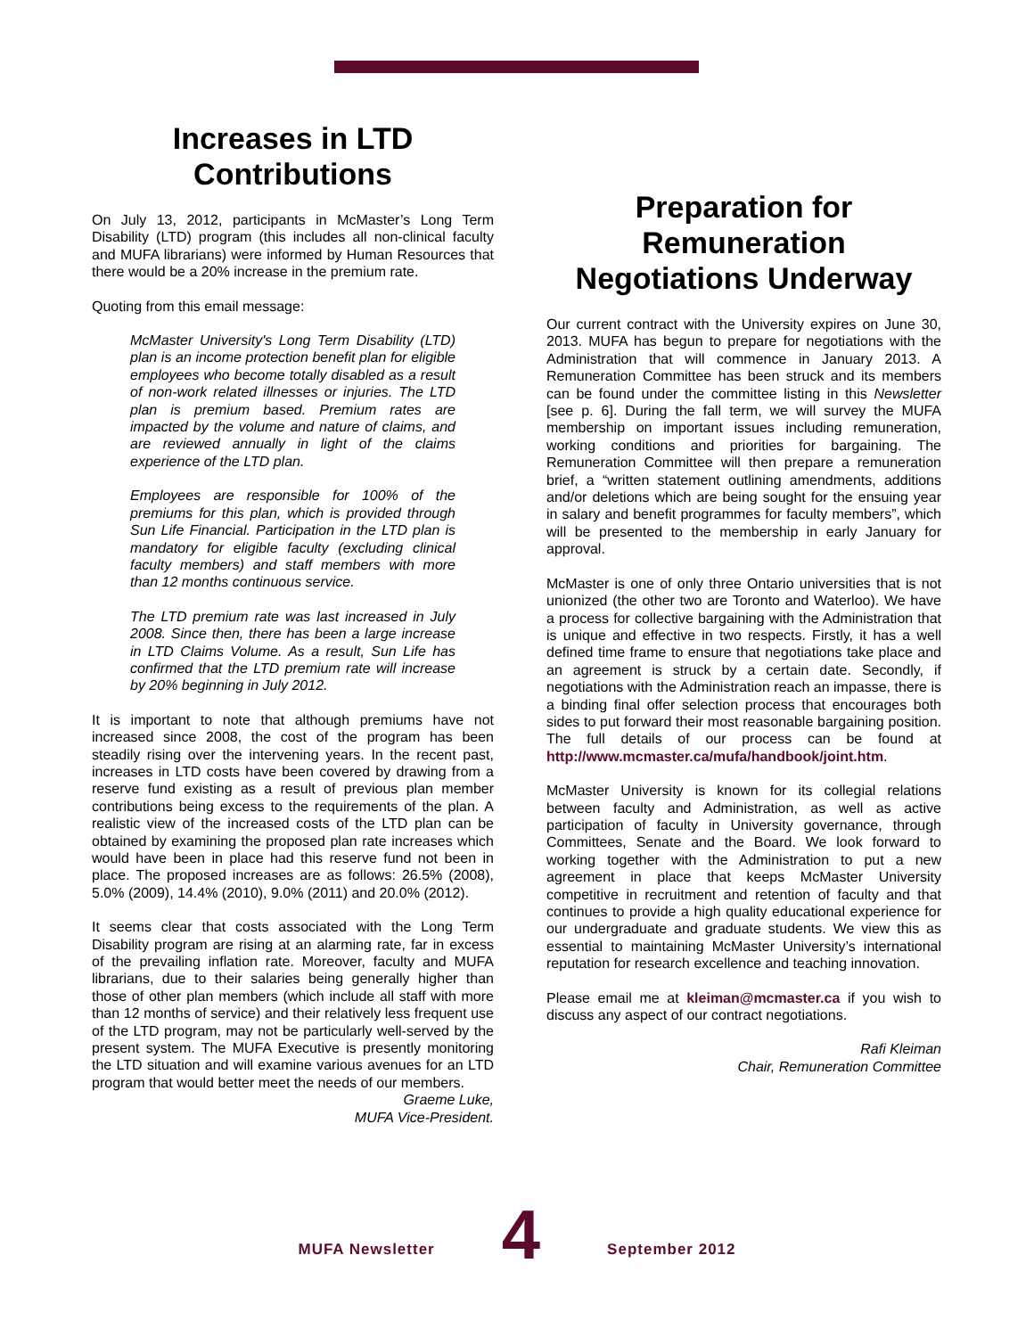Increases in LTD Contributions
On July 13, 2012, participants in McMaster’s Long Term Disability (LTD) program (this includes all non-clinical faculty and MUFA librarians) were informed by Human Resources that there would be a 20% increase in the premium rate.
Quoting from this email message:
McMaster University's Long Term Disability (LTD) plan is an income protection benefit plan for eligible employees who become totally disabled as a result of non-work related illnesses or injuries. The LTD plan is premium based. Premium rates are impacted by the volume and nature of claims, and are reviewed annually in light of the claims experience of the LTD plan.
Employees are responsible for 100% of the premiums for this plan, which is provided through Sun Life Financial. Participation in the LTD plan is mandatory for eligible faculty (excluding clinical faculty members) and staff members with more than 12 months continuous service.
The LTD premium rate was last increased in July 2008. Since then, there has been a large increase in LTD Claims Volume. As a result, Sun Life has confirmed that the LTD premium rate will increase by 20% beginning in July 2012.
It is important to note that although premiums have not increased since 2008, the cost of the program has been steadily rising over the intervening years. In the recent past, increases in LTD costs have been covered by drawing from a reserve fund existing as a result of previous plan member contributions being excess to the requirements of the plan. A realistic view of the increased costs of the LTD plan can be obtained by examining the proposed plan rate increases which would have been in place had this reserve fund not been in place. The proposed increases are as follows: 26.5% (2008), 5.0% (2009), 14.4% (2010), 9.0% (2011) and 20.0% (2012).
It seems clear that costs associated with the Long Term Disability program are rising at an alarming rate, far in excess of the prevailing inflation rate. Moreover, faculty and MUFA librarians, due to their salaries being generally higher than those of other plan members (which include all staff with more than 12 months of service) and their relatively less frequent use of the LTD program, may not be particularly well-served by the present system. The MUFA Executive is presently monitoring the LTD situation and will examine various avenues for an LTD program that would better meet the needs of our members.
Graeme Luke,
MUFA Vice-President.
Preparation for Remuneration Negotiations Underway
Our current contract with the University expires on June 30, 2013. MUFA has begun to prepare for negotiations with the Administration that will commence in January 2013. A Remuneration Committee has been struck and its members can be found under the committee listing in this Newsletter [see p. 6]. During the fall term, we will survey the MUFA membership on important issues including remuneration, working conditions and priorities for bargaining. The Remuneration Committee will then prepare a remuneration brief, a “written statement outlining amendments, additions and/or deletions which are being sought for the ensuing year in salary and benefit programmes for faculty members”, which will be presented to the membership in early January for approval.
McMaster is one of only three Ontario universities that is not unionized (the other two are Toronto and Waterloo). We have a process for collective bargaining with the Administration that is unique and effective in two respects. Firstly, it has a well defined time frame to ensure that negotiations take place and an agreement is struck by a certain date. Secondly, if negotiations with the Administration reach an impasse, there is a binding final offer selection process that encourages both sides to put forward their most reasonable bargaining position. The full details of our process can be found at http://www.mcmaster.ca/mufa/handbook/joint.htm.
McMaster University is known for its collegial relations between faculty and Administration, as well as active participation of faculty in University governance, through Committees, Senate and the Board. We look forward to working together with the Administration to put a new agreement in place that keeps McMaster University competitive in recruitment and retention of faculty and that continues to provide a high quality educational experience for our undergraduate and graduate students. We view this as essential to maintaining McMaster University’s international reputation for research excellence and teaching innovation.
Please email me at kleiman@mcmaster.ca if you wish to discuss any aspect of our contract negotiations.
Rafi Kleiman
Chair, Remuneration Committee
MUFA Newsletter
4
September 2012